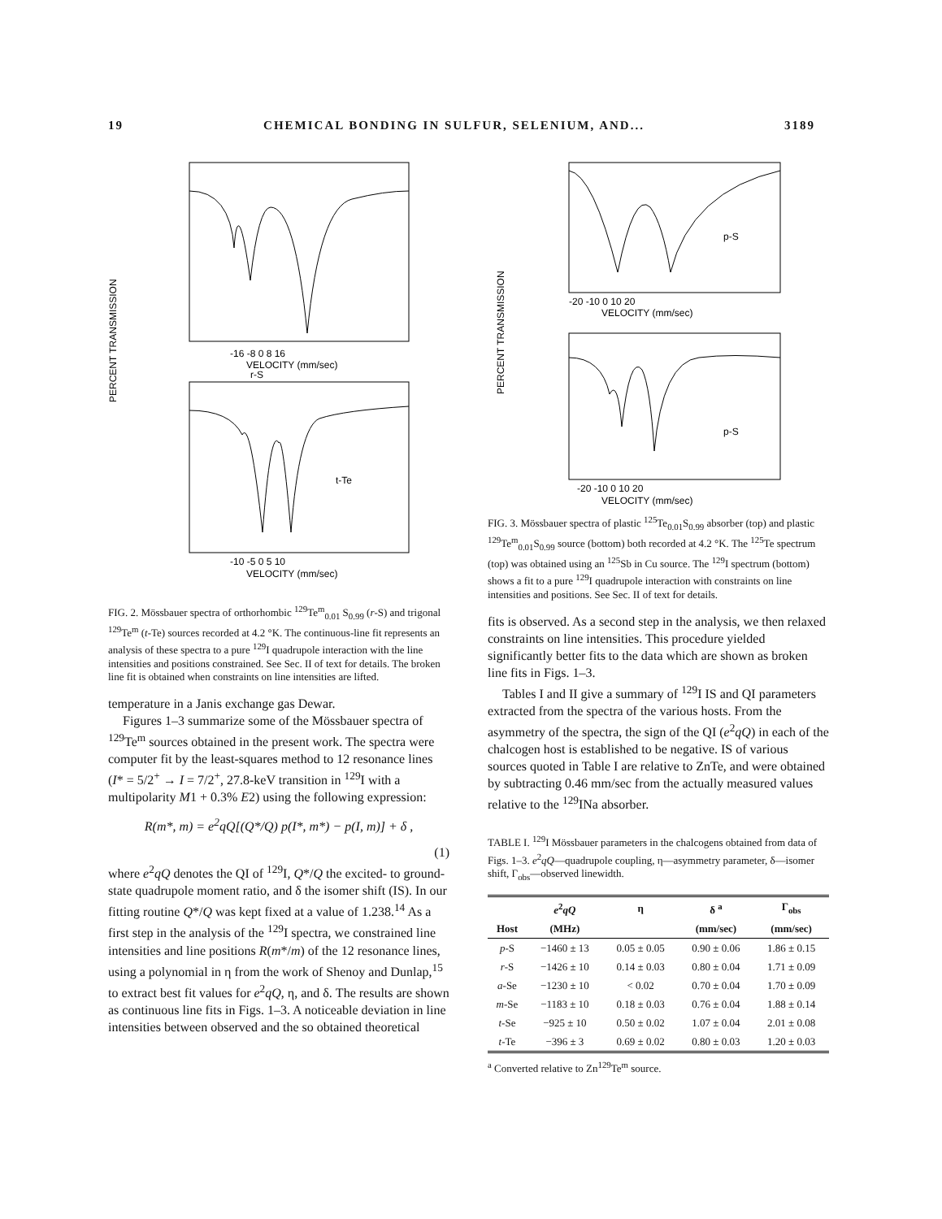19 CHEMICAL BONDING IN SULFUR, SELENIUM, AND... 3189
-16 -8 0 8 16
VELOCITY (mm/sec)
r-S
t-Te
-10 -5 0 5 10
VELOCITY (mm/sec)
PERCENT TRANSMISSION
FIG. 2. Mössbauer spectra of orthorhombic <sup>129</sup>Te<sup>m</sup><sub>0.01</sub> S<sub>0.99</sub> (r-S) and trigonal <sup>129</sup>Te<sup>m</sup> (t-Te) sources recorded at 4.2 °K. The continuous-line fit represents an analysis of these spectra to a pure <sup>129</sup>I quadrupole interaction with the line intensities and positions constrained. See Sec. II of text for details. The broken line fit is obtained when constraints on line intensities are lifted.
temperature in a Janis exchange gas Dewar.
Figures 1–3 summarize some of the Mössbauer spectra of <sup>129</sup>Te<sup>m</sup> sources obtained in the present work. The spectra were computer fit by the least-squares method to 12 resonance lines (I* = 5/2<sup>+</sup> → I = 7/2<sup>+</sup>, 27.8-keV transition in <sup>129</sup>I with a multipolarity M1 + 0.3% E2) using the following expression:
R(m*, m) = e<sup>2</sup>qQ[(Q*/Q) p(I*, m*) − p(I, m)] + δ ,
(1)
where e<sup>2</sup>qQ denotes the QI of <sup>129</sup>I, Q*/Q the excited- to ground-state quadrupole moment ratio, and δ the isomer shift (IS). In our fitting routine Q*/Q was kept fixed at a value of 1.238.<sup>14</sup> As a first step in the analysis of the <sup>129</sup>I spectra, we constrained line intensities and line positions R(m*/m) of the 12 resonance lines, using a polynomial in η from the work of Shenoy and Dunlap,<sup>15</sup> to extract best fit values for e<sup>2</sup>qQ, η, and δ. The results are shown as continuous line fits in Figs. 1–3. A noticeable deviation in line intensities between observed and the so obtained theoretical
p-S
-20 -10 0 10 20
VELOCITY (mm/sec)
p-S
-20 -10 0 10 20
VELOCITY (mm/sec)
PERCENT TRANSMISSION
FIG. 3. Mössbauer spectra of plastic <sup>125</sup>Te<sub>0.01</sub>S<sub>0.99</sub> absorber (top) and plastic <sup>129</sup>Te<sup>m</sup><sub>0.01</sub>S<sub>0.99</sub> source (bottom) both recorded at 4.2 °K. The <sup>125</sup>Te spectrum (top) was obtained using an <sup>125</sup>Sb in Cu source. The <sup>129</sup>I spectrum (bottom) shows a fit to a pure <sup>129</sup>I quadrupole interaction with constraints on line intensities and positions. See Sec. II of text for details.
fits is observed. As a second step in the analysis, we then relaxed constraints on line intensities. This procedure yielded significantly better fits to the data which are shown as broken line fits in Figs. 1–3.
Tables I and II give a summary of <sup>129</sup>I IS and QI parameters extracted from the spectra of the various hosts. From the asymmetry of the spectra, the sign of the QI (e<sup>2</sup>qQ) in each of the chalcogen host is established to be negative. IS of various sources quoted in Table I are relative to ZnTe, and were obtained by subtracting 0.46 mm/sec from the actually measured values relative to the <sup>129</sup>INa absorber.
TABLE I. <sup>129</sup>I Mössbauer parameters in the chalcogens obtained from data of Figs. 1–3. e<sup>2</sup>qQ—quadrupole coupling, η—asymmetry parameter, δ—isomer shift, Γ<sub>obs</sub>—observed linewidth.
| | e<sup>2</sup> qQ | η | δ <sup>a</sup> | Γ<sub>obs</sub> |
| --- | --- | --- | --- | --- |
| Host | (MHz) | | (mm/sec) | (mm/sec) |
| p -S | −1460 ± 13 | 0.05 ± 0.05 | 0.90 ± 0.06 | 1.86 ± 0.15 |
| r -S | −1426 ± 10 | 0.14 ± 0.03 | 0.80 ± 0.04 | 1.71 ± 0.09 |
| a -Se | −1230 ± 10 | < 0.02 | 0.70 ± 0.04 | 1.70 ± 0.09 |
| m -Se | −1183 ± 10 | 0.18 ± 0.03 | 0.76 ± 0.04 | 1.88 ± 0.14 |
| t -Se | −925 ± 10 | 0.50 ± 0.02 | 1.07 ± 0.04 | 2.01 ± 0.08 |
| t -Te | −396 ± 3 | 0.69 ± 0.02 | 0.80 ± 0.03 | 1.20 ± 0.03 |
<sup>a</sup> Converted relative to Zn<sup>129</sup>Te<sup>m</sup> source.